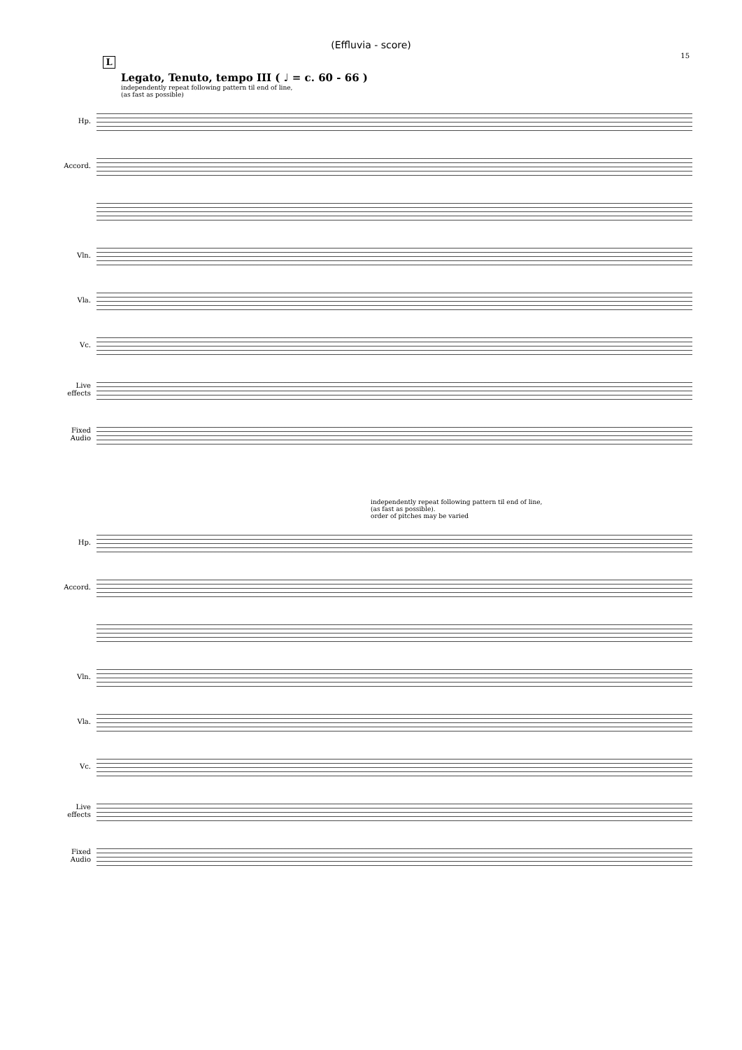(Effluvia - score)
15
L
Legato, Tenuto, tempo III ( ♩ = c. 60 - 66 )
independently repeat following pattern til end of line,
(as fast as possible)
Hp.
Accord.
Vln.
Vla.
Vc.
Live effects
Fixed Audio
independently repeat following pattern til end of line,
(as fast as possible).
order of pitches may be varied
Hp.
Accord.
Vln.
Vla.
Vc.
Live effects
Fixed Audio